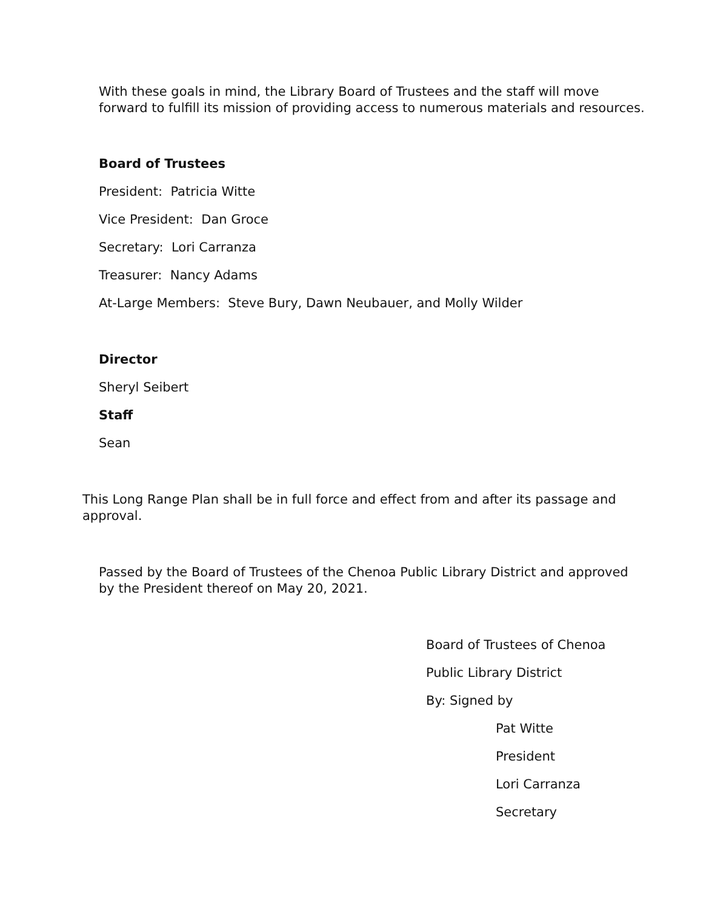With these goals in mind, the Library Board of Trustees and the staff will move
forward to fulfill its mission of providing access to numerous materials and resources.
Board of Trustees
President: Patricia Witte
Vice President: Dan Groce
Secretary: Lori Carranza
Treasurer: Nancy Adams
At-Large Members: Steve Bury, Dawn Neubauer, and Molly Wilder
Director
Sheryl Seibert
Staff
Sean
This Long Range Plan shall be in full force and effect from and after its passage and
approval.
Passed by the Board of Trustees of the Chenoa Public Library District and approved
by the President thereof on May 20, 2021.
Board of Trustees of Chenoa
Public Library District
By: Signed by
Pat Witte
President
Lori Carranza
Secretary